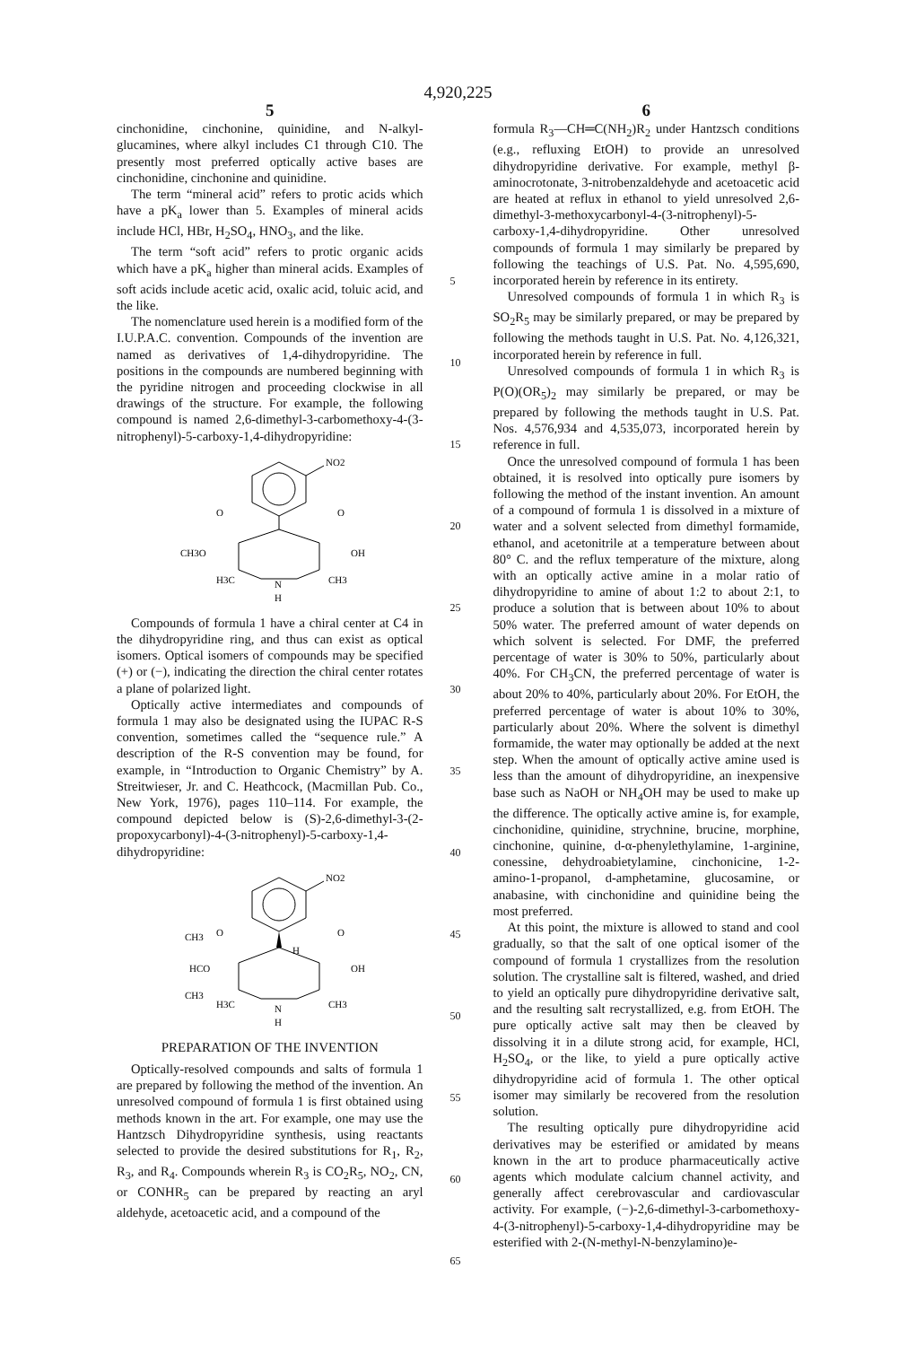4,920,225
5
cinchonidine, cinchonine, quinidine, and N-alkyl-glucamines, where alkyl includes C1 through C10. The presently most preferred optically active bases are cinchonidine, cinchonine and quinidine.
The term “mineral acid” refers to protic acids which have a pK<sub>a</sub> lower than 5. Examples of mineral acids include HCl, HBr, H<sub>2</sub>SO<sub>4</sub>, HNO<sub>3</sub>, and the like.
The term “soft acid” refers to protic organic acids which have a pK<sub>a</sub> higher than mineral acids. Examples of soft acids include acetic acid, oxalic acid, toluic acid, and the like.
The nomenclature used herein is a modified form of the I.U.P.A.C. convention. Compounds of the invention are named as derivatives of 1,4-dihydropyridine. The positions in the compounds are numbered beginning with the pyridine nitrogen and proceeding clockwise in all drawings of the structure. For example, the following compound is named 2,6-dimethyl-3-carbomethoxy-4-(3-nitrophenyl)-5-carboxy-1,4-dihydropyridine:
NO2
O
O
CH3O
OH
H3C
N
CH3
H
Compounds of formula 1 have a chiral center at C4 in the dihydropyridine ring, and thus can exist as optical isomers. Optical isomers of compounds may be specified (+) or (−), indicating the direction the chiral center rotates a plane of polarized light.
Optically active intermediates and compounds of formula 1 may also be designated using the IUPAC R-S convention, sometimes called the “sequence rule.” A description of the R-S convention may be found, for example, in “Introduction to Organic Chemistry” by A. Streitwieser, Jr. and C. Heathcock, (Macmillan Pub. Co., New York, 1976), pages 110–114. For example, the compound depicted below is (S)-2,6-dimethyl-3-(2-propoxycarbonyl)-4-(3-nitrophenyl)-5-carboxy-1,4-dihydropyridine:
NO2
CH3
O
H
O
HCO
OH
CH3
H3C
N
CH3
H
PREPARATION OF THE INVENTION
Optically-resolved compounds and salts of formula 1 are prepared by following the method of the invention. An unresolved compound of formula 1 is first obtained using methods known in the art. For example, one may use the Hantzsch Dihydropyridine synthesis, using reactants selected to provide the desired substitutions for R<sub>1</sub>, R<sub>2</sub>, R<sub>3</sub>, and R<sub>4</sub>. Compounds wherein R<sub>3</sub> is CO<sub>2</sub>R<sub>5</sub>, NO<sub>2</sub>, CN, or CONHR<sub>5</sub> can be prepared by reacting an aryl aldehyde, acetoacetic acid, and a compound of the
5
10
15
20
25
30
35
40
45
50
55
60
65
6
formula R<sub>3</sub>—CH═C(NH<sub>2</sub>)R<sub>2</sub> under Hantzsch conditions (e.g., refluxing EtOH) to provide an unresolved dihydropyridine derivative. For example, methyl β-aminocrotonate, 3-nitrobenzaldehyde and acetoacetic acid are heated at reflux in ethanol to yield unresolved 2,6-dimethyl-3-methoxycarbonyl-4-(3-nitrophenyl)-5-carboxy-1,4-dihydropyridine. Other unresolved compounds of formula 1 may similarly be prepared by following the teachings of U.S. Pat. No. 4,595,690, incorporated herein by reference in its entirety.
Unresolved compounds of formula 1 in which R<sub>3</sub> is SO<sub>2</sub>R<sub>5</sub> may be similarly prepared, or may be prepared by following the methods taught in U.S. Pat. No. 4,126,321, incorporated herein by reference in full.
Unresolved compounds of formula 1 in which R<sub>3</sub> is P(O)(OR<sub>5</sub>)<sub>2</sub> may similarly be prepared, or may be prepared by following the methods taught in U.S. Pat. Nos. 4,576,934 and 4,535,073, incorporated herein by reference in full.
Once the unresolved compound of formula 1 has been obtained, it is resolved into optically pure isomers by following the method of the instant invention. An amount of a compound of formula 1 is dissolved in a mixture of water and a solvent selected from dimethyl formamide, ethanol, and acetonitrile at a temperature between about 80° C. and the reflux temperature of the mixture, along with an optically active amine in a molar ratio of dihydropyridine to amine of about 1:2 to about 2:1, to produce a solution that is between about 10% to about 50% water. The preferred amount of water depends on which solvent is selected. For DMF, the preferred percentage of water is 30% to 50%, particularly about 40%. For CH<sub>3</sub>CN, the preferred percentage of water is about 20% to 40%, particularly about 20%. For EtOH, the preferred percentage of water is about 10% to 30%, particularly about 20%. Where the solvent is dimethyl formamide, the water may optionally be added at the next step. When the amount of optically active amine used is less than the amount of dihydropyridine, an inexpensive base such as NaOH or NH<sub>4</sub>OH may be used to make up the difference. The optically active amine is, for example, cinchonidine, quinidine, strychnine, brucine, morphine, cinchonine, quinine, d-α-phenylethylamine, 1-arginine, conessine, dehydroabietylamine, cinchonicine, 1-2-amino-1-propanol, d-amphetamine, glucosamine, or anabasine, with cinchonidine and quinidine being the most preferred.
At this point, the mixture is allowed to stand and cool gradually, so that the salt of one optical isomer of the compound of formula 1 crystallizes from the resolution solution. The crystalline salt is filtered, washed, and dried to yield an optically pure dihydropyridine derivative salt, and the resulting salt recrystallized, e.g. from EtOH. The pure optically active salt may then be cleaved by dissolving it in a dilute strong acid, for example, HCl, H<sub>2</sub>SO<sub>4</sub>, or the like, to yield a pure optically active dihydropyridine acid of formula 1. The other optical isomer may similarly be recovered from the resolution solution.
The resulting optically pure dihydropyridine acid derivatives may be esterified or amidated by means known in the art to produce pharmaceutically active agents which modulate calcium channel activity, and generally affect cerebrovascular and cardiovascular activity. For example, (−)-2,6-dimethyl-3-carbomethoxy-4-(3-nitrophenyl)-5-carboxy-1,4-dihydropyridine may be esterified with 2-(N-methyl-N-benzylamino)e-